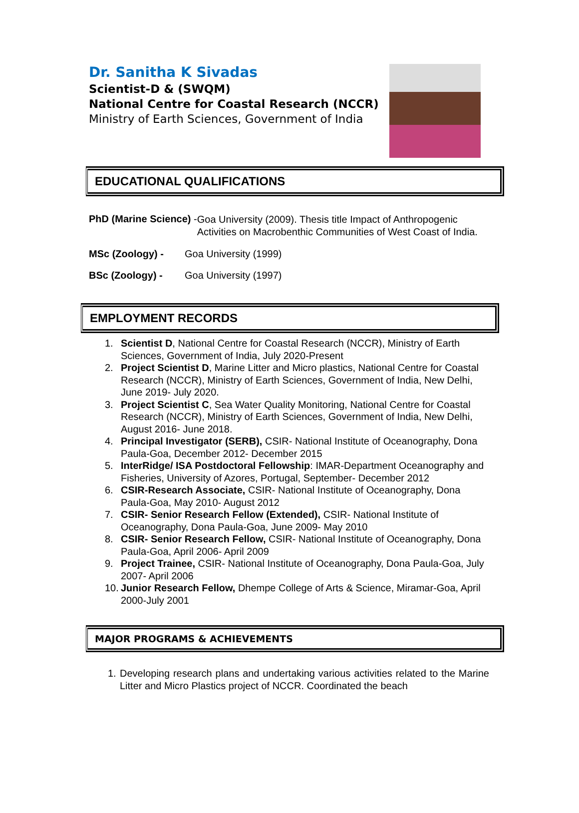Dr. Sanitha K Sivadas
Scientist-D & (SWQM)
National Centre for Coastal Research (NCCR)
Ministry of Earth Sciences, Government of India
EDUCATIONAL QUALIFICATIONS
PhD (Marine Science) -
Goa University (2009). Thesis title Impact of Anthropogenic Activities on Macrobenthic Communities of West Coast of India.
MSc (Zoology) - Goa University (1999)
BSc (Zoology) - Goa University (1997)
EMPLOYMENT RECORDS
1. Scientist D, National Centre for Coastal Research (NCCR), Ministry of Earth Sciences, Government of India, July 2020-Present
2. Project Scientist D, Marine Litter and Micro plastics, National Centre for Coastal Research (NCCR), Ministry of Earth Sciences, Government of India, New Delhi, June 2019- July 2020.
3. Project Scientist C, Sea Water Quality Monitoring, National Centre for Coastal Research (NCCR), Ministry of Earth Sciences, Government of India, New Delhi, August 2016- June 2018.
4. Principal Investigator (SERB), CSIR- National Institute of Oceanography, Dona Paula-Goa, December 2012- December 2015
5. InterRidge/ ISA Postdoctoral Fellowship: IMAR-Department Oceanography and Fisheries, University of Azores, Portugal, September- December 2012
6. CSIR-Research Associate, CSIR- National Institute of Oceanography, Dona Paula-Goa, May 2010- August 2012
7. CSIR- Senior Research Fellow (Extended), CSIR- National Institute of Oceanography, Dona Paula-Goa, June 2009- May 2010
8. CSIR- Senior Research Fellow, CSIR- National Institute of Oceanography, Dona Paula-Goa, April 2006- April 2009
9. Project Trainee, CSIR- National Institute of Oceanography, Dona Paula-Goa, July 2007- April 2006
10. Junior Research Fellow, Dhempe College of Arts & Science, Miramar-Goa, April 2000-July 2001
MAJOR PROGRAMS & ACHIEVEMENTS
1. Developing research plans and undertaking various activities related to the Marine Litter and Micro Plastics project of NCCR. Coordinated the beach